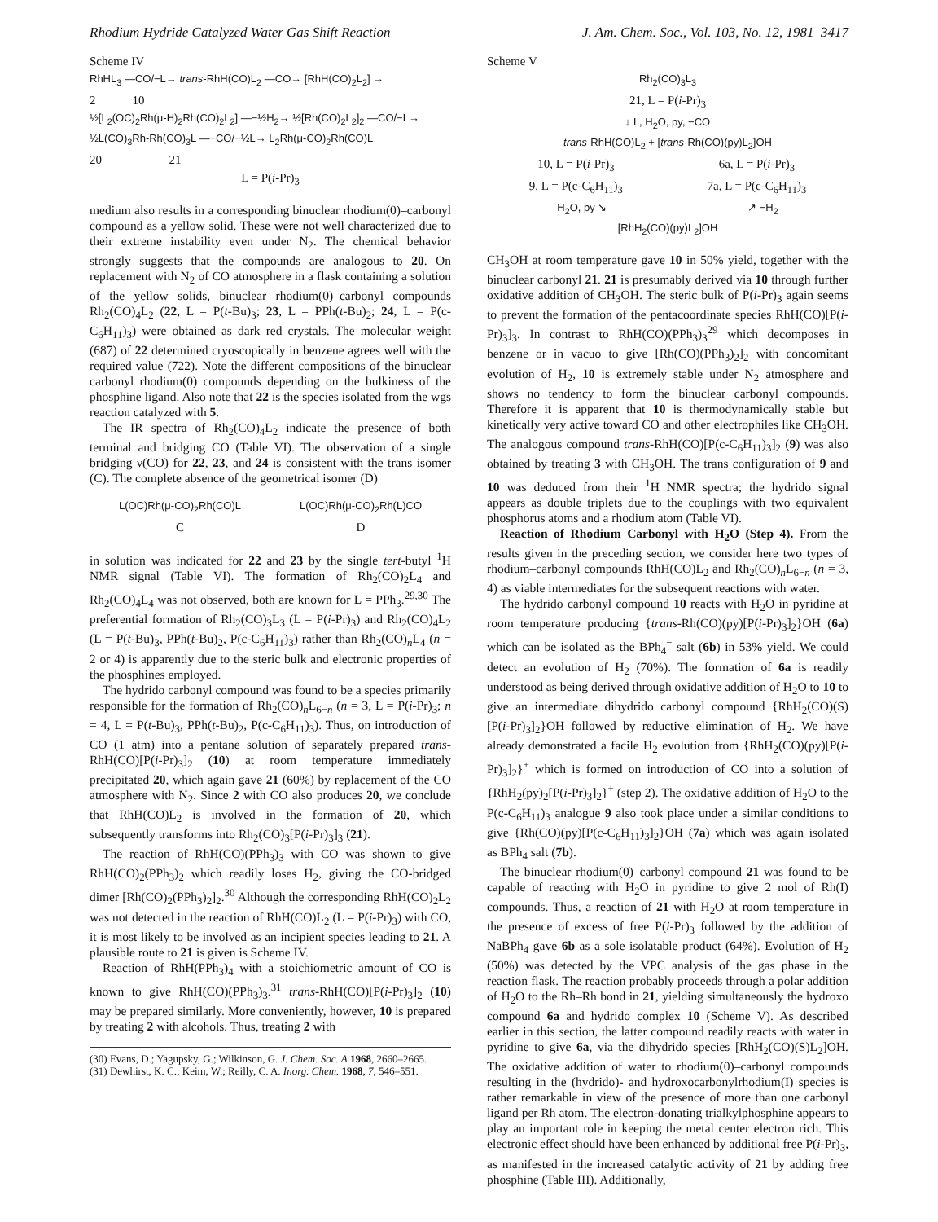Rhodium Hydride Catalyzed Water Gas Shift Reaction J. Am. Chem. Soc., Vol. 103, No. 12, 1981 3417
Scheme IV
RhHL<sub>3</sub> —CO/−L→ trans-RhH(CO)L<sub>2</sub> —CO→ [RhH(CO)<sub>2</sub>L<sub>2</sub>] →
2 10
½[L<sub>2</sub>(OC)<sub>2</sub>Rh(μ-H)<sub>2</sub>Rh(CO)<sub>2</sub>L<sub>2</sub>] —−½H<sub>2</sub>→ ½[Rh(CO)<sub>2</sub>L<sub>2</sub>]<sub>2</sub> —CO/−L→
½L(CO)<sub>3</sub>Rh-Rh(CO)<sub>3</sub>L —−CO/−½L→ L<sub>2</sub>Rh(μ-CO)<sub>2</sub>Rh(CO)L
20 21
L = P(i-Pr)<sub>3</sub>
medium also results in a corresponding binuclear rhodium(0)–carbonyl compound as a yellow solid. These were not well characterized due to their extreme instability even under N<sub>2</sub>. The chemical behavior strongly suggests that the compounds are analogous to 20. On replacement with N<sub>2</sub> of CO atmosphere in a flask containing a solution of the yellow solids, binuclear rhodium(0)–carbonyl compounds Rh<sub>2</sub>(CO)<sub>4</sub>L<sub>2</sub> (22, L = P(t-Bu)<sub>3</sub>; 23, L = PPh(t-Bu)<sub>2</sub>; 24, L = P(c-C<sub>6</sub>H<sub>11</sub>)<sub>3</sub>) were obtained as dark red crystals. The molecular weight (687) of 22 determined cryoscopically in benzene agrees well with the required value (722). Note the different compositions of the binuclear carbonyl rhodium(0) compounds depending on the bulkiness of the phosphine ligand. Also note that 22 is the species isolated from the wgs reaction catalyzed with 5.
The IR spectra of Rh<sub>2</sub>(CO)<sub>4</sub>L<sub>2</sub> indicate the presence of both terminal and bridging CO (Table VI). The observation of a single bridging ν(CO) for 22, 23, and 24 is consistent with the trans isomer (C). The complete absence of the geometrical isomer (D)
L(OC)Rh(μ-CO)<sub>2</sub>Rh(CO)L
C
L(OC)Rh(μ-CO)<sub>2</sub>Rh(L)CO
D
in solution was indicated for 22 and 23 by the single tert-butyl <sup>1</sup>H NMR signal (Table VI). The formation of Rh<sub>2</sub>(CO)<sub>2</sub>L<sub>4</sub> and Rh<sub>2</sub>(CO)<sub>4</sub>L<sub>4</sub> was not observed, both are known for L = PPh<sub>3</sub>.<sup>29,30</sup> The preferential formation of Rh<sub>2</sub>(CO)<sub>3</sub>L<sub>3</sub> (L = P(i-Pr)<sub>3</sub>) and Rh<sub>2</sub>(CO)<sub>4</sub>L<sub>2</sub> (L = P(t-Bu)<sub>3</sub>, PPh(t-Bu)<sub>2</sub>, P(c-C<sub>6</sub>H<sub>11</sub>)<sub>3</sub>) rather than Rh<sub>2</sub>(CO)<sub>n</sub>L<sub>4</sub> (n = 2 or 4) is apparently due to the steric bulk and electronic properties of the phosphines employed.
The hydrido carbonyl compound was found to be a species primarily responsible for the formation of Rh<sub>2</sub>(CO)<sub>n</sub>L<sub>6−n</sub> (n = 3, L = P(i-Pr)<sub>3</sub>; n = 4, L = P(t-Bu)<sub>3</sub>, PPh(t-Bu)<sub>2</sub>, P(c-C<sub>6</sub>H<sub>11</sub>)<sub>3</sub>). Thus, on introduction of CO (1 atm) into a pentane solution of separately prepared trans-RhH(CO)[P(i-Pr)<sub>3</sub>]<sub>2</sub> (10) at room temperature immediately precipitated 20, which again gave 21 (60%) by replacement of the CO atmosphere with N<sub>2</sub>. Since 2 with CO also produces 20, we conclude that RhH(CO)L<sub>2</sub> is involved in the formation of 20, which subsequently transforms into Rh<sub>2</sub>(CO)<sub>3</sub>[P(i-Pr)<sub>3</sub>]<sub>3</sub> (21).
The reaction of RhH(CO)(PPh<sub>3</sub>)<sub>3</sub> with CO was shown to give RhH(CO)<sub>2</sub>(PPh<sub>3</sub>)<sub>2</sub> which readily loses H<sub>2</sub>, giving the CO-bridged dimer [Rh(CO)<sub>2</sub>(PPh<sub>3</sub>)<sub>2</sub>]<sub>2</sub>.<sup>30</sup> Although the corresponding RhH(CO)<sub>2</sub>L<sub>2</sub> was not detected in the reaction of RhH(CO)L<sub>2</sub> (L = P(i-Pr)<sub>3</sub>) with CO, it is most likely to be involved as an incipient species leading to 21. A plausible route to 21 is given is Scheme IV.
Reaction of RhH(PPh<sub>3</sub>)<sub>4</sub> with a stoichiometric amount of CO is known to give RhH(CO)(PPh<sub>3</sub>)<sub>3</sub>.<sup>31</sup> trans-RhH(CO)[P(i-Pr)<sub>3</sub>]<sub>2</sub> (10) may be prepared similarly. More conveniently, however, 10 is prepared by treating 2 with alcohols. Thus, treating 2 with
(30) Evans, D.; Yagupsky, G.; Wilkinson, G. J. Chem. Soc. A 1968, 2660–2665.
(31) Dewhirst, K. C.; Keim, W.; Reilly, C. A. Inorg. Chem. 1968, 7, 546–551.
Scheme V
Rh<sub>2</sub>(CO)<sub>3</sub>L<sub>3</sub>
21, L = P(i-Pr)<sub>3</sub>
↓ L, H<sub>2</sub>O, py, −CO
trans-RhH(CO)L<sub>2</sub> + [trans-Rh(CO)(py)L<sub>2</sub>]OH
10, L = P(i-Pr)<sub>3</sub>
9, L = P(c-C<sub>6</sub>H<sub>11</sub>)<sub>3</sub> 6a, L = P(i-Pr)<sub>3</sub>
7a, L = P(c-C<sub>6</sub>H<sub>11</sub>)<sub>3</sub>
H<sub>2</sub>O, py ↘ ↗ −H<sub>2</sub>
[RhH<sub>2</sub>(CO)(py)L<sub>2</sub>]OH
CH<sub>3</sub>OH at room temperature gave 10 in 50% yield, together with the binuclear carbonyl 21. 21 is presumably derived via 10 through further oxidative addition of CH<sub>3</sub>OH. The steric bulk of P(i-Pr)<sub>3</sub> again seems to prevent the formation of the pentacoordinate species RhH(CO)[P(i-Pr)<sub>3</sub>]<sub>3</sub>. In contrast to RhH(CO)(PPh<sub>3</sub>)<sub>3</sub><sup>29</sup> which decomposes in benzene or in vacuo to give [Rh(CO)(PPh<sub>3</sub>)<sub>2</sub>]<sub>2</sub> with concomitant evolution of H<sub>2</sub>, 10 is extremely stable under N<sub>2</sub> atmosphere and shows no tendency to form the binuclear carbonyl compounds. Therefore it is apparent that 10 is thermodynamically stable but kinetically very active toward CO and other electrophiles like CH<sub>3</sub>OH. The analogous compound trans-RhH(CO)[P(c-C<sub>6</sub>H<sub>11</sub>)<sub>3</sub>]<sub>2</sub> (9) was also obtained by treating 3 with CH<sub>3</sub>OH. The trans configuration of 9 and 10 was deduced from their <sup>1</sup>H NMR spectra; the hydrido signal appears as double triplets due to the couplings with two equivalent phosphorus atoms and a rhodium atom (Table VI).
Reaction of Rhodium Carbonyl with H<sub>2</sub>O (Step 4). From the results given in the preceding section, we consider here two types of rhodium–carbonyl compounds RhH(CO)L<sub>2</sub> and Rh<sub>2</sub>(CO)<sub>n</sub>L<sub>6−n</sub> (n = 3, 4) as viable intermediates for the subsequent reactions with water.
The hydrido carbonyl compound 10 reacts with H<sub>2</sub>O in pyridine at room temperature producing {trans-Rh(CO)(py)[P(i-Pr)<sub>3</sub>]<sub>2</sub>}OH (6a) which can be isolated as the BPh<sub>4</sub><sup>−</sup> salt (6b) in 53% yield. We could detect an evolution of H<sub>2</sub> (70%). The formation of 6a is readily understood as being derived through oxidative addition of H<sub>2</sub>O to 10 to give an intermediate dihydrido carbonyl compound {RhH<sub>2</sub>(CO)(S)[P(i-Pr)<sub>3</sub>]<sub>2</sub>}OH followed by reductive elimination of H<sub>2</sub>. We have already demonstrated a facile H<sub>2</sub> evolution from {RhH<sub>2</sub>(CO)(py)[P(i-Pr)<sub>3</sub>]<sub>2</sub>}<sup>+</sup> which is formed on introduction of CO into a solution of {RhH<sub>2</sub>(py)<sub>2</sub>[P(i-Pr)<sub>3</sub>]<sub>2</sub>}<sup>+</sup> (step 2). The oxidative addition of H<sub>2</sub>O to the P(c-C<sub>6</sub>H<sub>11</sub>)<sub>3</sub> analogue 9 also took place under a similar conditions to give {Rh(CO)(py)[P(c-C<sub>6</sub>H<sub>11</sub>)<sub>3</sub>]<sub>2</sub>}OH (7a) which was again isolated as BPh<sub>4</sub> salt (7b).
The binuclear rhodium(0)–carbonyl compound 21 was found to be capable of reacting with H<sub>2</sub>O in pyridine to give 2 mol of Rh(I) compounds. Thus, a reaction of 21 with H<sub>2</sub>O at room temperature in the presence of excess of free P(i-Pr)<sub>3</sub> followed by the addition of NaBPh<sub>4</sub> gave 6b as a sole isolatable product (64%). Evolution of H<sub>2</sub> (50%) was detected by the VPC analysis of the gas phase in the reaction flask. The reaction probably proceeds through a polar addition of H<sub>2</sub>O to the Rh–Rh bond in 21, yielding simultaneously the hydroxo compound 6a and hydrido complex 10 (Scheme V). As described earlier in this section, the latter compound readily reacts with water in pyridine to give 6a, via the dihydrido species [RhH<sub>2</sub>(CO)(S)L<sub>2</sub>]OH. The oxidative addition of water to rhodium(0)–carbonyl compounds resulting in the (hydrido)- and hydroxocarbonylrhodium(I) species is rather remarkable in view of the presence of more than one carbonyl ligand per Rh atom. The electron-donating trialkylphosphine appears to play an important role in keeping the metal center electron rich. This electronic effect should have been enhanced by additional free P(i-Pr)<sub>3</sub>, as manifested in the increased catalytic activity of 21 by adding free phosphine (Table III). Additionally,